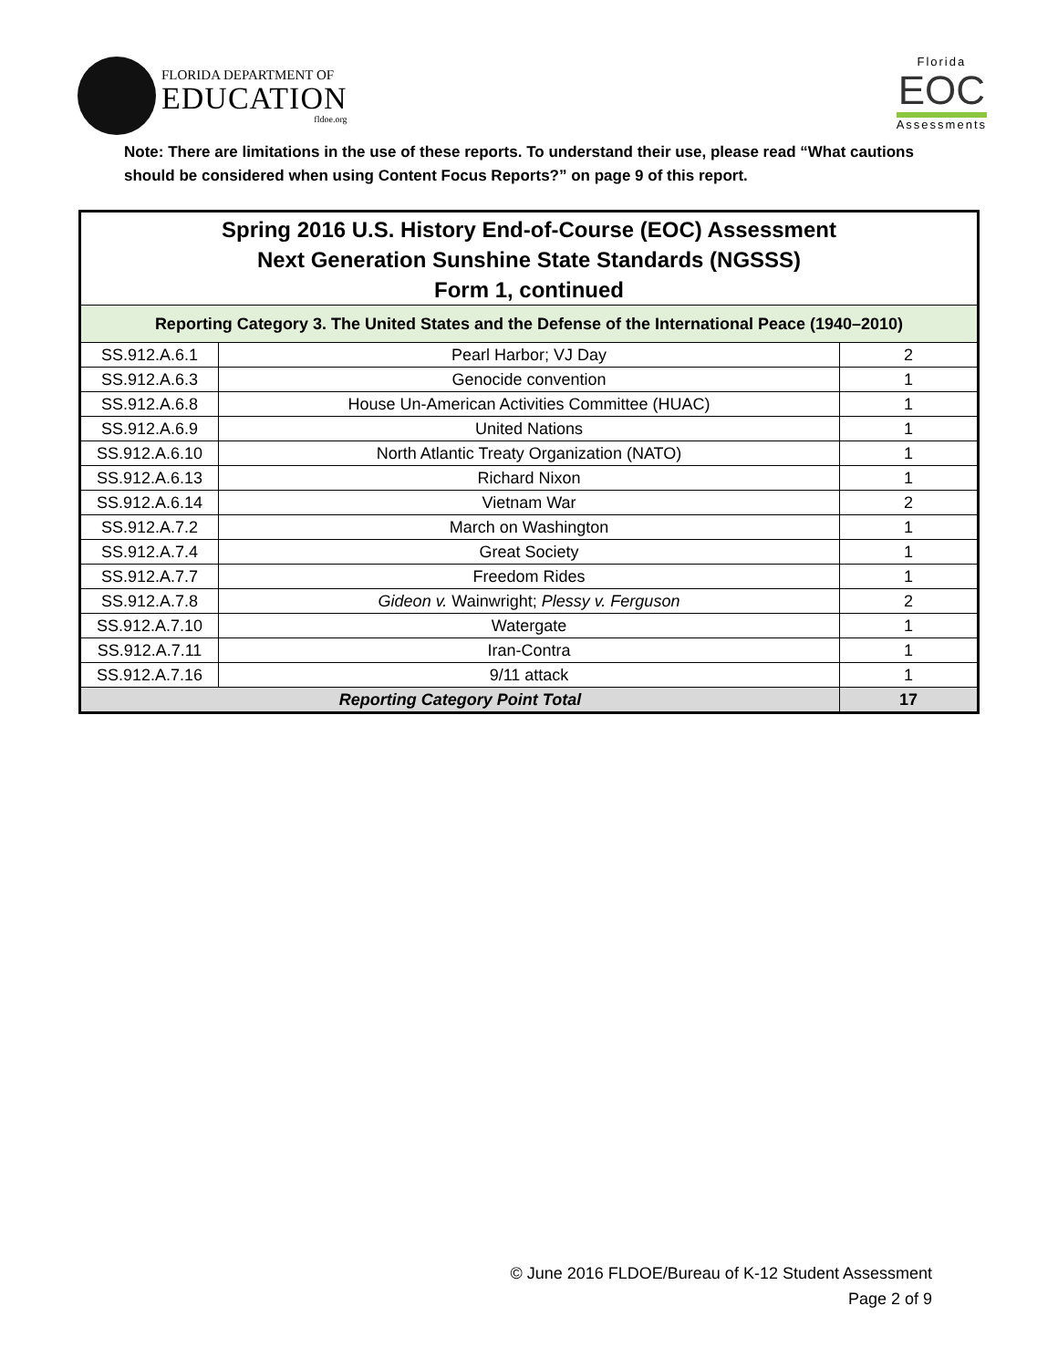FLORIDA DEPARTMENT OF
EDUCATION
fldoe.org
Florida
EOC
Assessments
Note: There are limitations in the use of these reports. To understand their use, please read “What cautions should be considered when using Content Focus Reports?” on page 9 of this report.
| Spring 2016 U.S. History End-of-Course (EOC) Assessment Next Generation Sunshine State Standards (NGSSS) Form 1, continued | | |
| --- | --- | --- |
| Reporting Category 3. The United States and the Defense of the International Peace (1940–2010) | | |
| SS.912.A.6.1 | Pearl Harbor; VJ Day | 2 |
| SS.912.A.6.3 | Genocide convention | 1 |
| SS.912.A.6.8 | House Un-American Activities Committee (HUAC) | 1 |
| SS.912.A.6.9 | United Nations | 1 |
| SS.912.A.6.10 | North Atlantic Treaty Organization (NATO) | 1 |
| SS.912.A.6.13 | Richard Nixon | 1 |
| SS.912.A.6.14 | Vietnam War | 2 |
| SS.912.A.7.2 | March on Washington | 1 |
| SS.912.A.7.4 | Great Society | 1 |
| SS.912.A.7.7 | Freedom Rides | 1 |
| SS.912.A.7.8 | Gideon v. Wainwright; Plessy v. Ferguson | 2 |
| SS.912.A.7.10 | Watergate | 1 |
| SS.912.A.7.11 | Iran-Contra | 1 |
| SS.912.A.7.16 | 9/11 attack | 1 |
| Reporting Category Point Total | | 17 |
© June 2016 FLDOE/Bureau of K-12 Student Assessment
Page 2 of 9